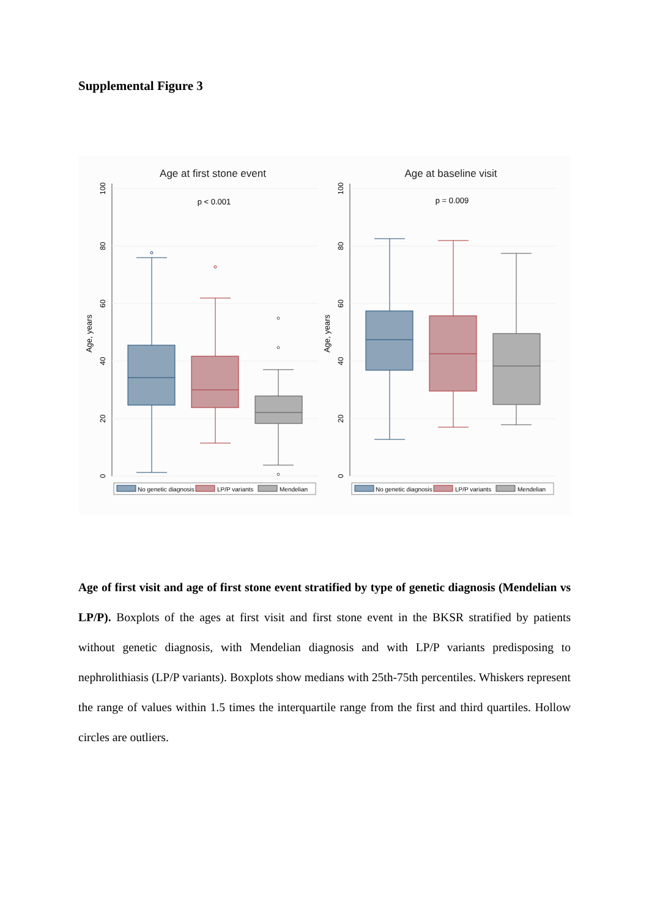Supplemental Figure 3
Age at first stone event
p < 0.001
100
80
60
40
20
0
Age, years
No genetic diagnosis
LP/P variants
Mendelian
Age at baseline visit
p = 0.009
100
80
60
40
20
0
Age, years
No genetic diagnosis
LP/P variants
Mendelian
Age of first visit and age of first stone event stratified by type of genetic diagnosis (Mendelian vs LP/P). Boxplots of the ages at first visit and first stone event in the BKSR stratified by patients without genetic diagnosis, with Mendelian diagnosis and with LP/P variants predisposing to nephrolithiasis (LP/P variants). Boxplots show medians with 25th-75th percentiles. Whiskers represent the range of values within 1.5 times the interquartile range from the first and third quartiles. Hollow circles are outliers.